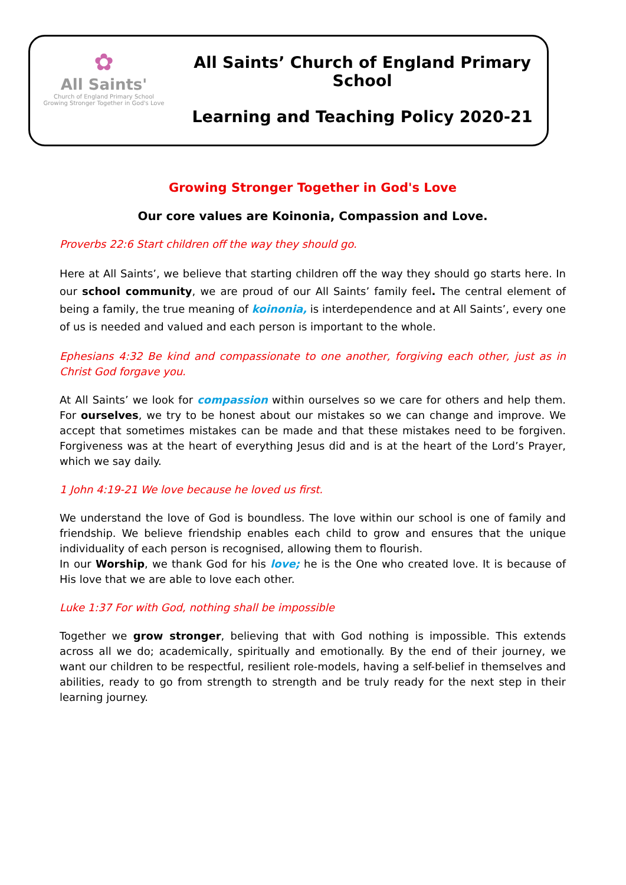✿
All Saints'
Church of England Primary School
Growing Stronger Together in God's Love
All Saints’ Church of England Primary School
Learning and Teaching Policy 2020-21
Growing Stronger Together in God's Love
Our core values are Koinonia, Compassion and Love.
Proverbs 22:6 Start children off the way they should go.
Here at All Saints’, we believe that starting children off the way they should go starts here. In our school community, we are proud of our All Saints’ family feel. The central element of being a family, the true meaning of koinonia, is interdependence and at All Saints’, every one of us is needed and valued and each person is important to the whole.
Ephesians 4:32 Be kind and compassionate to one another, forgiving each other, just as in Christ God forgave you.
At All Saints’ we look for compassion within ourselves so we care for others and help them. For ourselves, we try to be honest about our mistakes so we can change and improve. We accept that sometimes mistakes can be made and that these mistakes need to be forgiven. Forgiveness was at the heart of everything Jesus did and is at the heart of the Lord’s Prayer, which we say daily.
1 John 4:19-21 We love because he loved us first.
We understand the love of God is boundless. The love within our school is one of family and friendship. We believe friendship enables each child to grow and ensures that the unique individuality of each person is recognised, allowing them to flourish.
In our Worship, we thank God for his love; he is the One who created love. It is because of His love that we are able to love each other.
Luke 1:37 For with God, nothing shall be impossible
Together we grow stronger, believing that with God nothing is impossible. This extends across all we do; academically, spiritually and emotionally. By the end of their journey, we want our children to be respectful, resilient role-models, having a self-belief in themselves and abilities, ready to go from strength to strength and be truly ready for the next step in their learning journey.